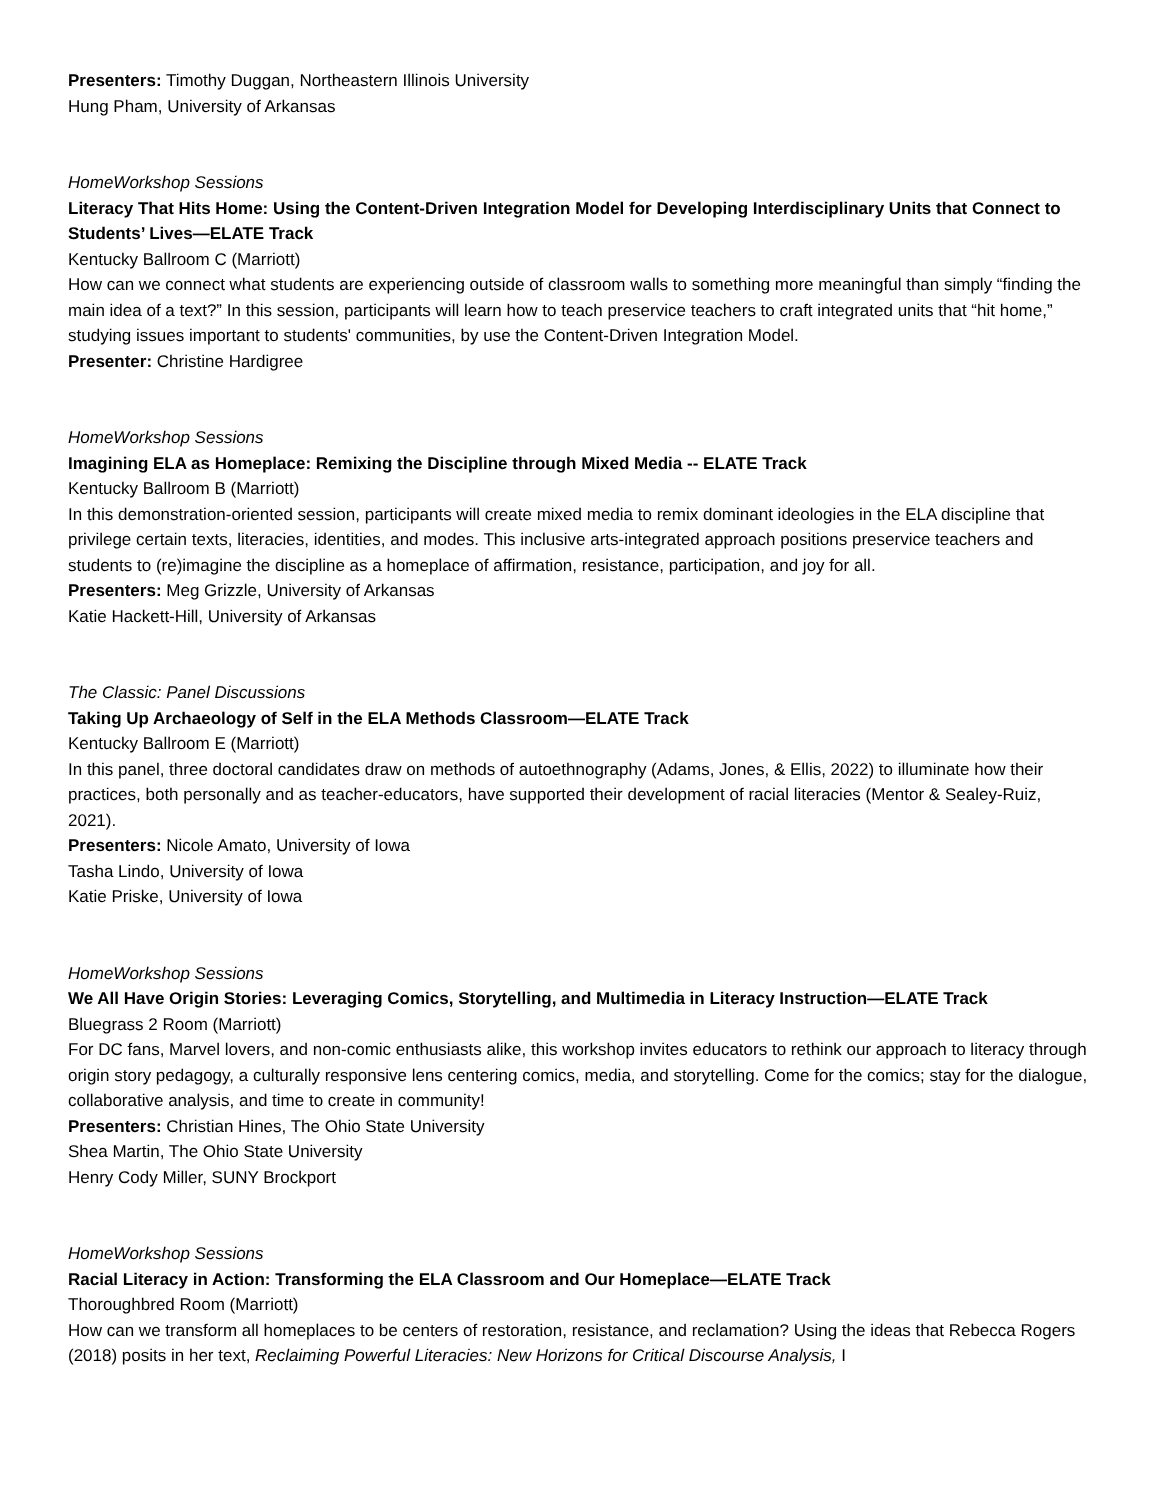Presenters: Timothy Duggan, Northeastern Illinois University
Hung Pham, University of Arkansas
HomeWorkshop Sessions
Literacy That Hits Home: Using the Content-Driven Integration Model for Developing Interdisciplinary Units that Connect to Students’ Lives—ELATE Track
Kentucky Ballroom C (Marriott)
How can we connect what students are experiencing outside of classroom walls to something more meaningful than simply “finding the main idea of a text?” In this session, participants will learn how to teach preservice teachers to craft integrated units that “hit home,” studying issues important to students' communities, by use the Content-Driven Integration Model.
Presenter: Christine Hardigree
HomeWorkshop Sessions
Imagining ELA as Homeplace: Remixing the Discipline through Mixed Media -- ELATE Track
Kentucky Ballroom B (Marriott)
In this demonstration-oriented session, participants will create mixed media to remix dominant ideologies in the ELA discipline that privilege certain texts, literacies, identities, and modes. This inclusive arts-integrated approach positions preservice teachers and students to (re)imagine the discipline as a homeplace of affirmation, resistance, participation, and joy for all.
Presenters: Meg Grizzle, University of Arkansas
Katie Hackett-Hill, University of Arkansas
The Classic: Panel Discussions
Taking Up Archaeology of Self in the ELA Methods Classroom—ELATE Track
Kentucky Ballroom E (Marriott)
In this panel, three doctoral candidates draw on methods of autoethnography (Adams, Jones, & Ellis, 2022) to illuminate how their practices, both personally and as teacher-educators, have supported their development of racial literacies (Mentor & Sealey-Ruiz, 2021).
Presenters: Nicole Amato, University of Iowa
Tasha Lindo, University of Iowa
Katie Priske, University of Iowa
HomeWorkshop Sessions
We All Have Origin Stories: Leveraging Comics, Storytelling, and Multimedia in Literacy Instruction—ELATE Track
Bluegrass 2 Room (Marriott)
For DC fans, Marvel lovers, and non-comic enthusiasts alike, this workshop invites educators to rethink our approach to literacy through origin story pedagogy, a culturally responsive lens centering comics, media, and storytelling. Come for the comics; stay for the dialogue, collaborative analysis, and time to create in community!
Presenters: Christian Hines, The Ohio State University
Shea Martin, The Ohio State University
Henry Cody Miller, SUNY Brockport
HomeWorkshop Sessions
Racial Literacy in Action: Transforming the ELA Classroom and Our Homeplace—ELATE Track
Thoroughbred Room (Marriott)
How can we transform all homeplaces to be centers of restoration, resistance, and reclamation? Using the ideas that Rebecca Rogers (2018) posits in her text, Reclaiming Powerful Literacies: New Horizons for Critical Discourse Analysis, I